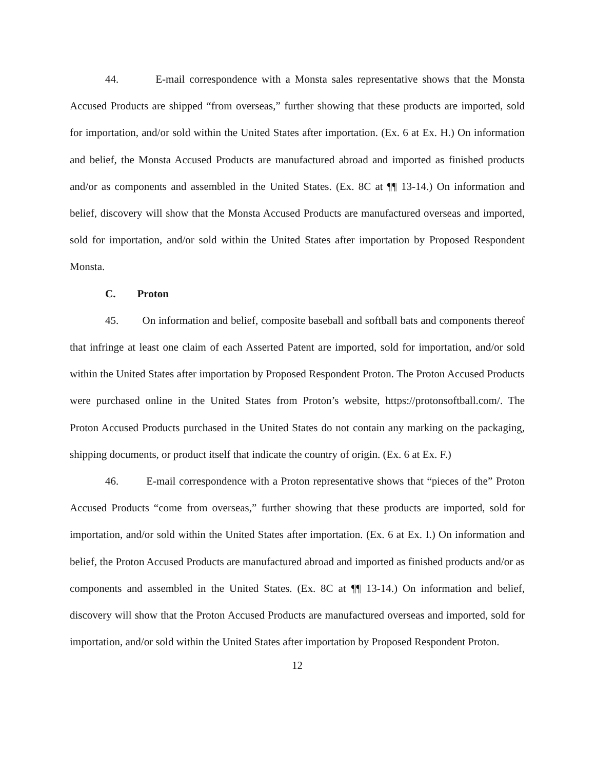44. E-mail correspondence with a Monsta sales representative shows that the Monsta Accused Products are shipped “from overseas,” further showing that these products are imported, sold for importation, and/or sold within the United States after importation. (Ex. 6 at Ex. H.) On information and belief, the Monsta Accused Products are manufactured abroad and imported as finished products and/or as components and assembled in the United States. (Ex. 8C at ¶¶ 13-14.) On information and belief, discovery will show that the Monsta Accused Products are manufactured overseas and imported, sold for importation, and/or sold within the United States after importation by Proposed Respondent Monsta.
C. Proton
45. On information and belief, composite baseball and softball bats and components thereof that infringe at least one claim of each Asserted Patent are imported, sold for importation, and/or sold within the United States after importation by Proposed Respondent Proton. The Proton Accused Products were purchased online in the United States from Proton’s website, https://protonsoftball.com/. The Proton Accused Products purchased in the United States do not contain any marking on the packaging, shipping documents, or product itself that indicate the country of origin. (Ex. 6 at Ex. F.)
46. E-mail correspondence with a Proton representative shows that “pieces of the” Proton Accused Products “come from overseas,” further showing that these products are imported, sold for importation, and/or sold within the United States after importation. (Ex. 6 at Ex. I.) On information and belief, the Proton Accused Products are manufactured abroad and imported as finished products and/or as components and assembled in the United States. (Ex. 8C at ¶¶ 13-14.) On information and belief, discovery will show that the Proton Accused Products are manufactured overseas and imported, sold for importation, and/or sold within the United States after importation by Proposed Respondent Proton.
12